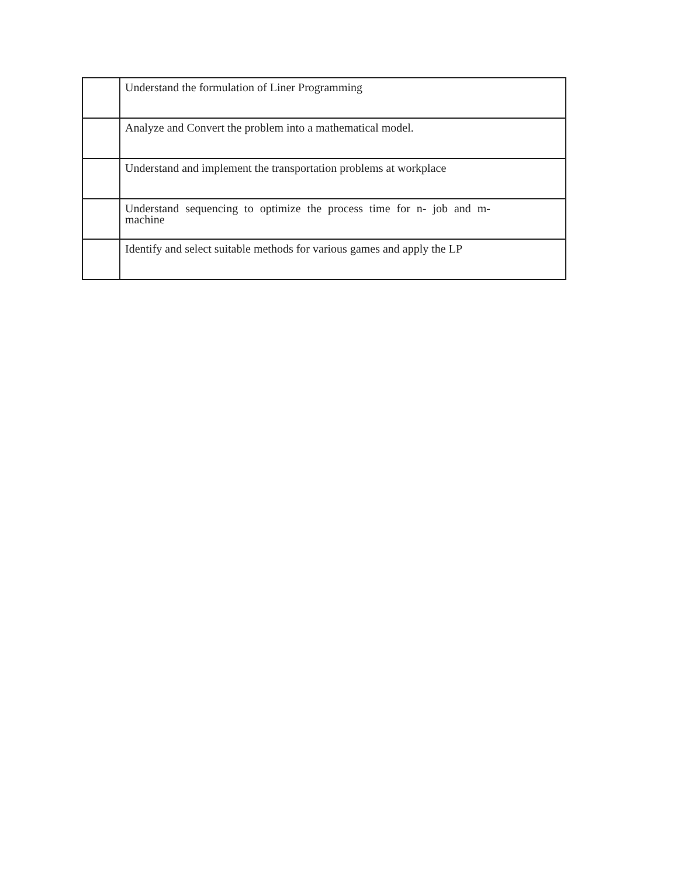| | Understand the formulation of Liner Programming |
| | Analyze and Convert the problem into a mathematical model. |
| | Understand and implement the transportation problems at workplace |
| | Understand sequencing to optimize the process time for n- job and m-machine |
| | Identify and select suitable methods for various games and apply the LP |